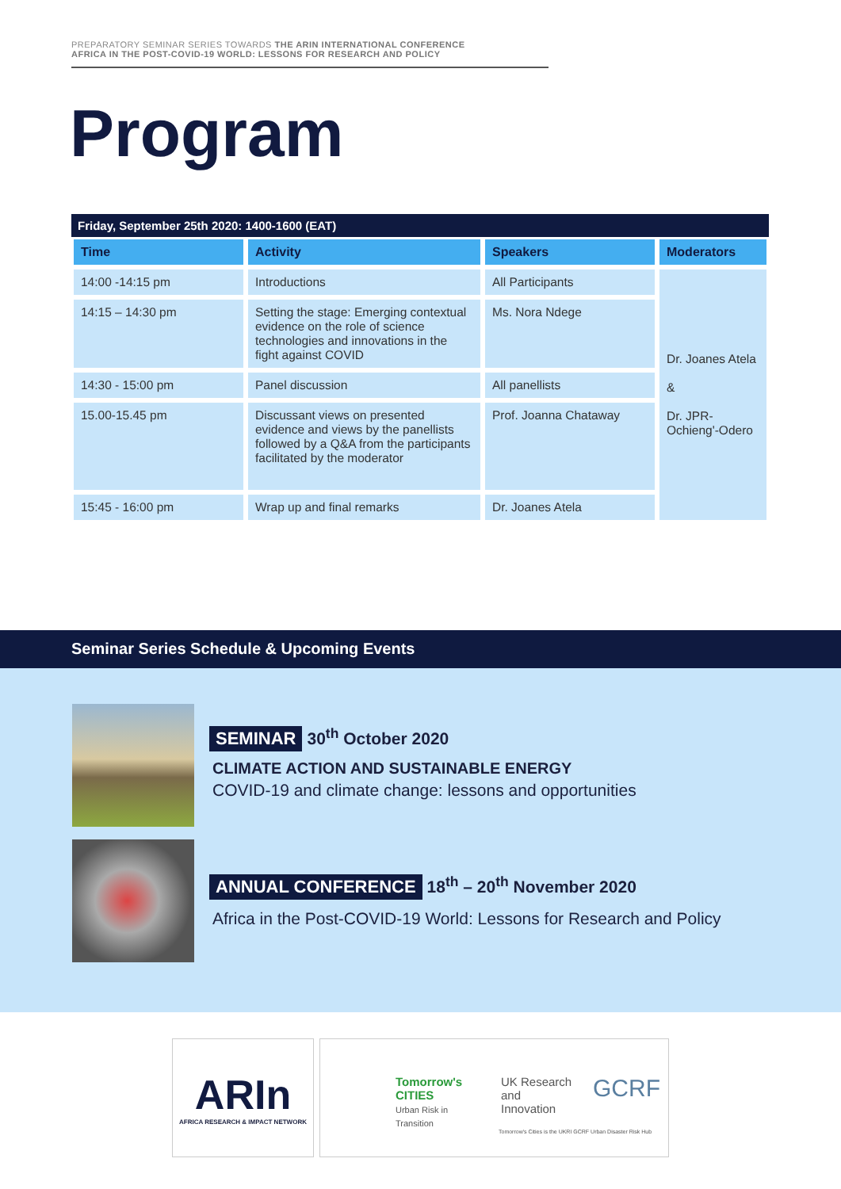PREPARATORY SEMINAR SERIES TOWARDS THE ARIN INTERNATIONAL CONFERENCE
AFRICA IN THE POST-COVID-19 WORLD: LESSONS FOR RESEARCH AND POLICY
Program
| Friday, September 25th 2020: 1400-1600 (EAT) | | | |
| --- | --- | --- | --- |
| Time | Activity | Speakers | Moderators |
| 14:00 -14:15 pm | Introductions | All Participants | Dr. Joanes Atela & Dr. JPR- Ochieng'-Odero |
| 14:15 – 14:30 pm | Setting the stage: Emerging contextual evidence on the role of science technologies and innovations in the fight against COVID | Ms. Nora Ndege | |
| 14:30 - 15:00 pm | Panel discussion | All panellists | |
| 15.00-15.45 pm | Discussant views on presented evidence and views by the panellists followed by a Q&A from the participants facilitated by the moderator | Prof. Joanna Chataway | |
| 15:45 - 16:00 pm | Wrap up and final remarks | Dr. Joanes Atela | |
Seminar Series Schedule & Upcoming Events
SEMINAR 30<sup>th</sup> October 2020
CLIMATE ACTION AND SUSTAINABLE ENERGY
COVID-19 and climate change: lessons and opportunities
ANNUAL CONFERENCE 18<sup>th</sup> – 20<sup>th</sup> November 2020
Africa in the Post-COVID-19 World: Lessons for Research and Policy
ARIn
AFRICA RESEARCH & IMPACT NETWORK
Tomorrow's
CITIES
Urban Risk in Transition
UK Research
and Innovation
GCRF
Tomorrow's Cities is the UKRI GCRF Urban Disaster Risk Hub